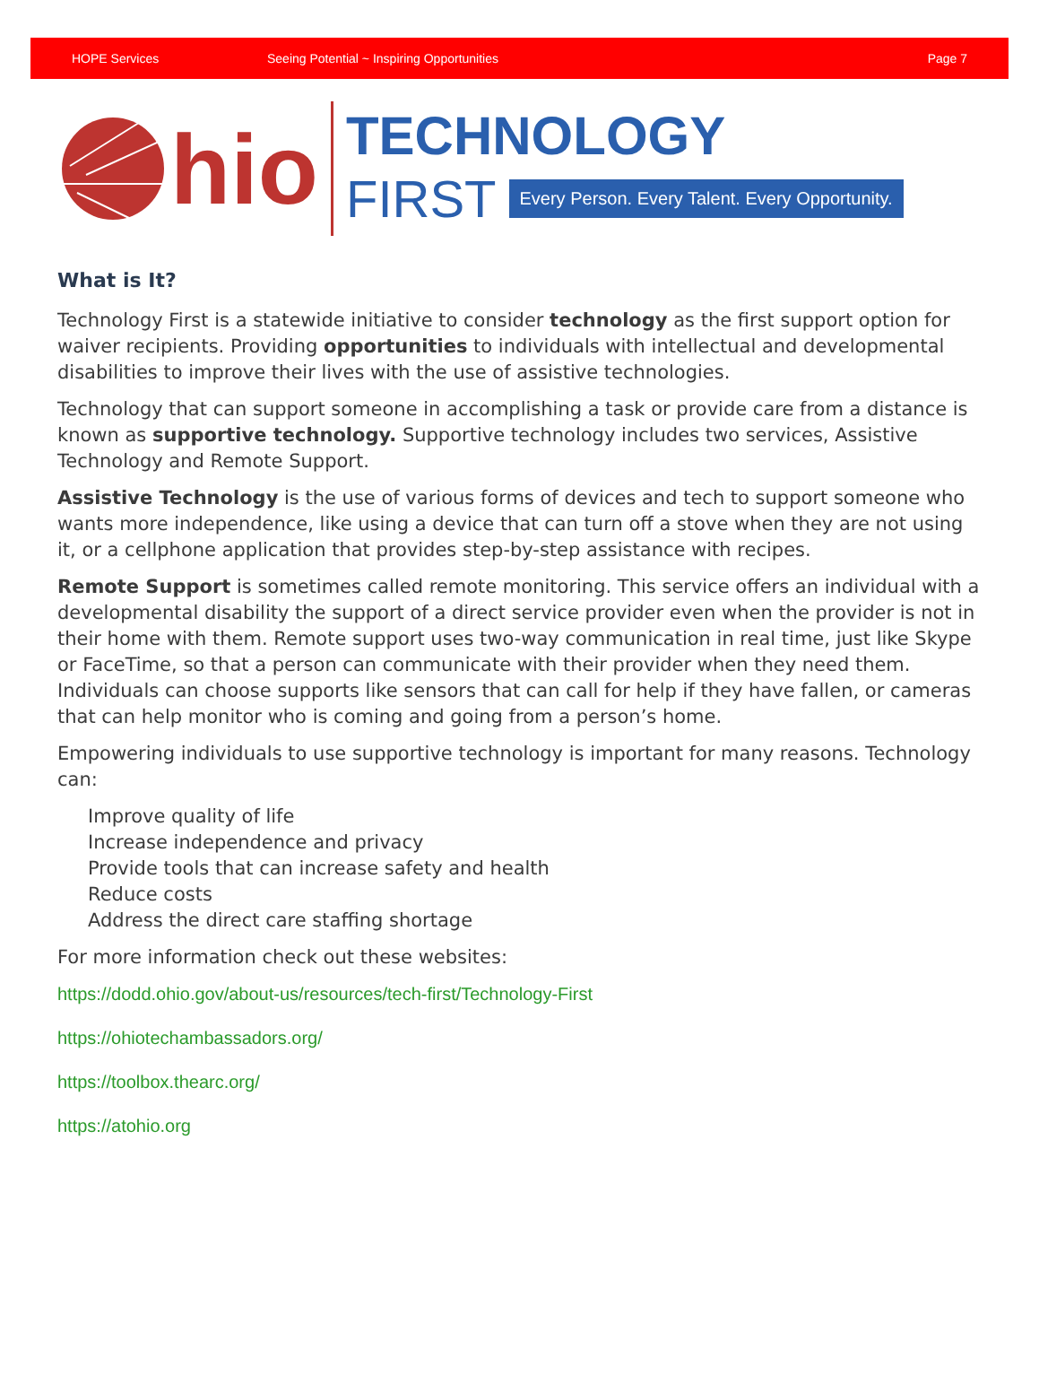HOPE Services Seeing Potential ~ Inspiring Opportunities Page 7
hio
TECHNOLOGY
FIRST Every Person. Every Talent. Every Opportunity.
What is It?
Technology First is a statewide initiative to consider technology as the first support option for waiver recipients. Providing opportunities to individuals with intellectual and developmental disabilities to improve their lives with the use of assistive technologies.
Technology that can support someone in accomplishing a task or provide care from a distance is known as supportive technology. Supportive technology includes two services, Assistive Technology and Remote Support.
Assistive Technology is the use of various forms of devices and tech to support someone who wants more independence, like using a device that can turn off a stove when they are not using it, or a cellphone application that provides step-by-step assistance with recipes.
Remote Support is sometimes called remote monitoring. This service offers an individual with a developmental disability the support of a direct service provider even when the provider is not in their home with them. Remote support uses two-way communication in real time, just like Skype or FaceTime, so that a person can communicate with their provider when they need them. Individuals can choose supports like sensors that can call for help if they have fallen, or cameras that can help monitor who is coming and going from a person’s home.
Empowering individuals to use supportive technology is important for many reasons. Technology can:
Improve quality of life
Increase independence and privacy
Provide tools that can increase safety and health
Reduce costs
Address the direct care staffing shortage
For more information check out these websites:
https://dodd.ohio.gov/about-us/resources/tech-first/Technology-First
https://ohiotechambassadors.org/
https://toolbox.thearc.org/
https://atohio.org